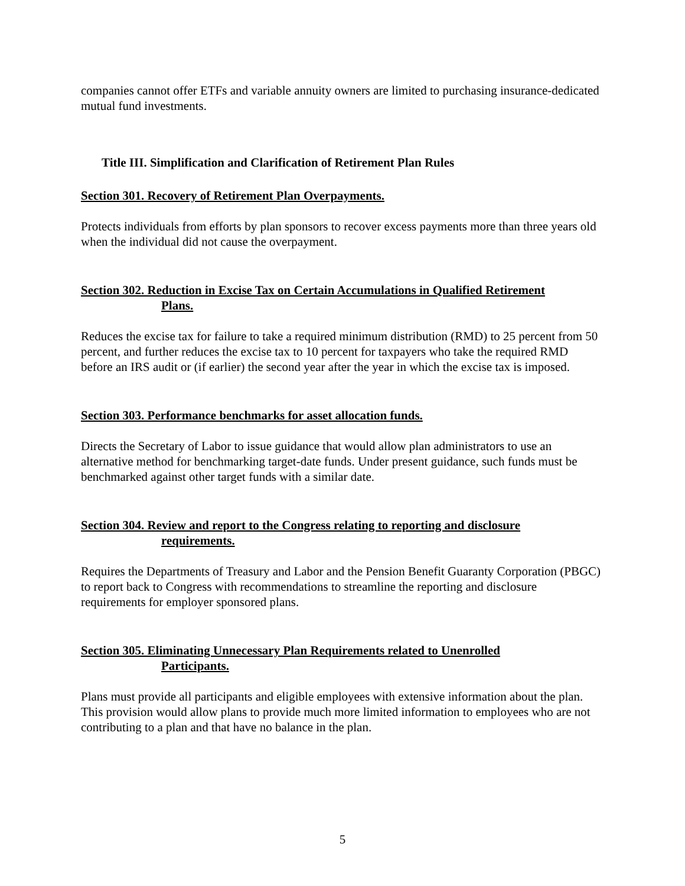companies cannot offer ETFs and variable annuity owners are limited to purchasing insurance-dedicated mutual fund investments.
Title III. Simplification and Clarification of Retirement Plan Rules
Section 301. Recovery of Retirement Plan Overpayments.
Protects individuals from efforts by plan sponsors to recover excess payments more than three years old when the individual did not cause the overpayment.
Section 302. Reduction in Excise Tax on Certain Accumulations in Qualified Retirement
Plans.
Reduces the excise tax for failure to take a required minimum distribution (RMD) to 25 percent from 50 percent, and further reduces the excise tax to 10 percent for taxpayers who take the required RMD before an IRS audit or (if earlier) the second year after the year in which the excise tax is imposed.
Section 303. Performance benchmarks for asset allocation funds.
Directs the Secretary of Labor to issue guidance that would allow plan administrators to use an alternative method for benchmarking target-date funds. Under present guidance, such funds must be benchmarked against other target funds with a similar date.
Section 304. Review and report to the Congress relating to reporting and disclosure
requirements.
Requires the Departments of Treasury and Labor and the Pension Benefit Guaranty Corporation (PBGC) to report back to Congress with recommendations to streamline the reporting and disclosure requirements for employer sponsored plans.
Section 305. Eliminating Unnecessary Plan Requirements related to Unenrolled
Participants.
Plans must provide all participants and eligible employees with extensive information about the plan. This provision would allow plans to provide much more limited information to employees who are not contributing to a plan and that have no balance in the plan.
5